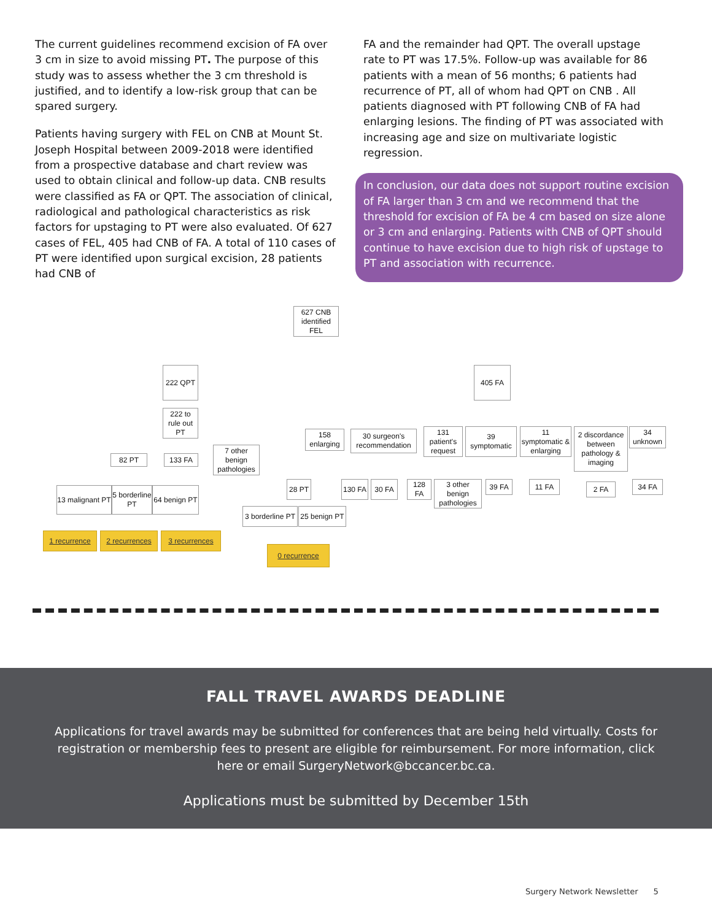The current guidelines recommend excision of FA over 3 cm in size to avoid missing PT. The purpose of this study was to assess whether the 3 cm threshold is justified, and to identify a low-risk group that can be spared surgery.
Patients having surgery with FEL on CNB at Mount St. Joseph Hospital between 2009-2018 were identified from a prospective database and chart review was used to obtain clinical and follow-up data. CNB results were classified as FA or QPT. The association of clinical, radiological and pathological characteristics as risk factors for upstaging to PT were also evaluated. Of 627 cases of FEL, 405 had CNB of FA. A total of 110 cases of PT were identified upon surgical excision, 28 patients had CNB of
FA and the remainder had QPT. The overall upstage rate to PT was 17.5%. Follow-up was available for 86 patients with a mean of 56 months; 6 patients had recurrence of PT, all of whom had QPT on CNB . All patients diagnosed with PT following CNB of FA had enlarging lesions. The finding of PT was associated with increasing age and size on multivariate logistic regression.
In conclusion, our data does not support routine excision of FA larger than 3 cm and we recommend that the threshold for excision of FA be 4 cm based on size alone or 3 cm and enlarging. Patients with CNB of QPT should continue to have excision due to high risk of upstage to PT and association with recurrence.
627 CNB identified FEL
222 QPT 405 FA
222 to rule out PT
158 enlarging
30 surgeon's recommendation
131 patient's request
39 symptomatic
11 symptomatic & enlarging
2 discordance between pathology & imaging
34 unknown
82 PT 133 FA
7 other benign pathologies
13 malignant PT
5 borderline PT
64 benign PT
28 PT
130 FA
30 FA
128 FA
3 other benign pathologies
39 FA 11 FA 2 FA 34 FA
3 borderline PT
25 benign PT
1 recurrence
2 recurrences
3 recurrences
0 recurrence
FALL TRAVEL AWARDS DEADLINE
Applications for travel awards may be submitted for conferences that are being held virtually. Costs for registration or membership fees to present are eligible for reimbursement. For more information, click here or email SurgeryNetwork@bccancer.bc.ca.
Applications must be submitted by December 15th
Surgery Network Newsletter 5